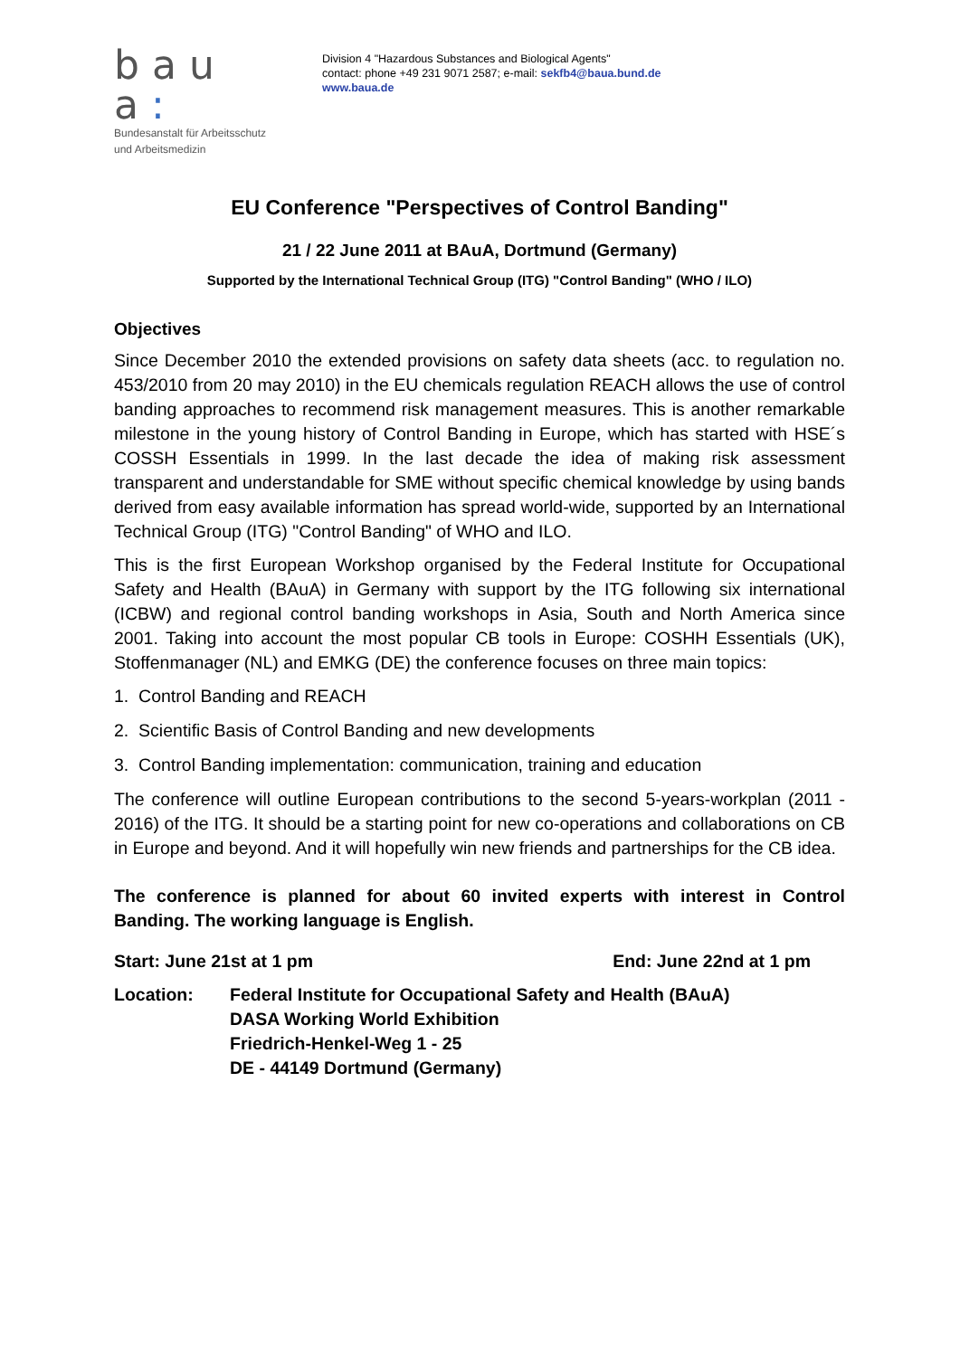bau a:
Bundesanstalt für Arbeitsschutz
und Arbeitsmedizin
Division 4 "Hazardous Substances and Biological Agents"
contact: phone +49 231 9071 2587; e-mail: sekfb4@baua.bund.de
www.baua.de
EU Conference "Perspectives of Control Banding"
21 / 22 June 2011 at BAuA, Dortmund (Germany)
Supported by the International Technical Group (ITG) "Control Banding" (WHO / ILO)
Objectives
Since December 2010 the extended provisions on safety data sheets (acc. to regulation no. 453/2010 from 20 may 2010) in the EU chemicals regulation REACH allows the use of control banding approaches to recommend risk management measures. This is another remarkable milestone in the young history of Control Banding in Europe, which has started with HSE´s COSSH Essentials in 1999. In the last decade the idea of making risk assessment transparent and understandable for SME without specific chemical knowledge by using bands derived from easy available information has spread world-wide, supported by an International Technical Group (ITG) "Control Banding" of WHO and ILO.
This is the first European Workshop organised by the Federal Institute for Occupational Safety and Health (BAuA) in Germany with support by the ITG following six international (ICBW) and regional control banding workshops in Asia, South and North America since 2001. Taking into account the most popular CB tools in Europe: COSHH Essentials (UK), Stoffenmanager (NL) and EMKG (DE) the conference focuses on three main topics:
1. Control Banding and REACH
2. Scientific Basis of Control Banding and new developments
3. Control Banding implementation: communication, training and education
The conference will outline European contributions to the second 5-years-workplan (2011 - 2016) of the ITG. It should be a starting point for new co-operations and collaborations on CB in Europe and beyond. And it will hopefully win new friends and partnerships for the CB idea.
The conference is planned for about 60 invited experts with interest in Control Banding. The working language is English.
Start: June 21st at 1 pm End: June 22nd at 1 pm
Location: Federal Institute for Occupational Safety and Health (BAuA)
DASA Working World Exhibition
Friedrich-Henkel-Weg 1 - 25
DE - 44149 Dortmund (Germany)